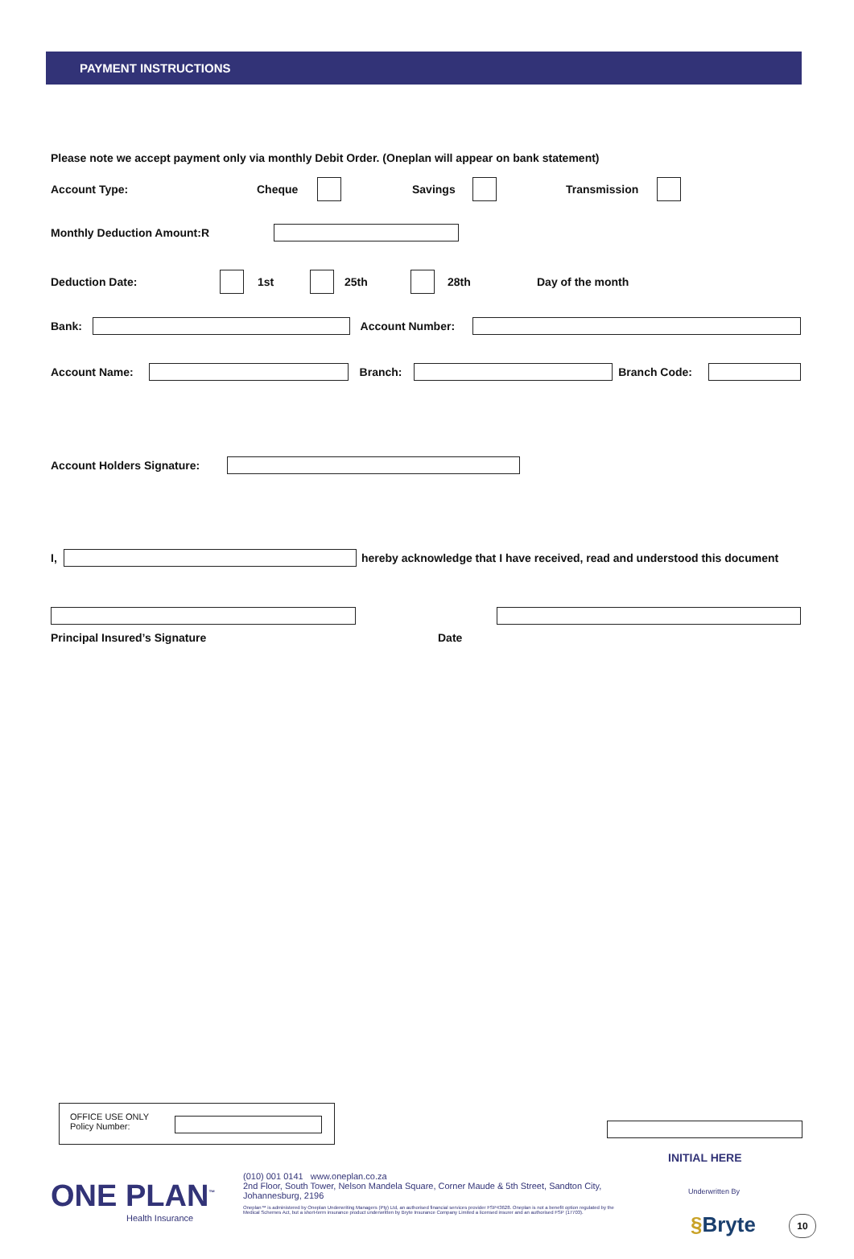PAYMENT INSTRUCTIONS
Please note we accept payment only via monthly Debit Order. (Oneplan will appear on bank statement)
Account Type: Cheque Savings Transmission
Monthly Deduction Amount:R
Deduction Date: 1st 25th 28th Day of the month
Bank: Account Number:
Account Name: Branch: Branch Code:
Account Holders Signature:
I, hereby acknowledge that I have received, read and understood this document
Principal Insured’s Signature Date
OFFICE USE ONLY
Policy Number:
INITIAL HERE
ONE PLAN<sup>™</sup>
Health Insurance
(010) 001 0141 www.oneplan.co.za
2nd Floor, South Tower, Nelson Mandela Square, Corner Maude & 5th Street, Sandton City, Johannesburg, 2196
Oneplan™ is administered by Oneplan Underwriting Managers (Pty) Ltd, an authorised financial services provider FSP43628. Oneplan is not a benefit option regulated by the Medical Schemes Act, but a short-term insurance product underwritten by Bryte Insurance Company Limited a licensed insurer and an authorised FSP (17703).
Underwritten By
§Bryte 10